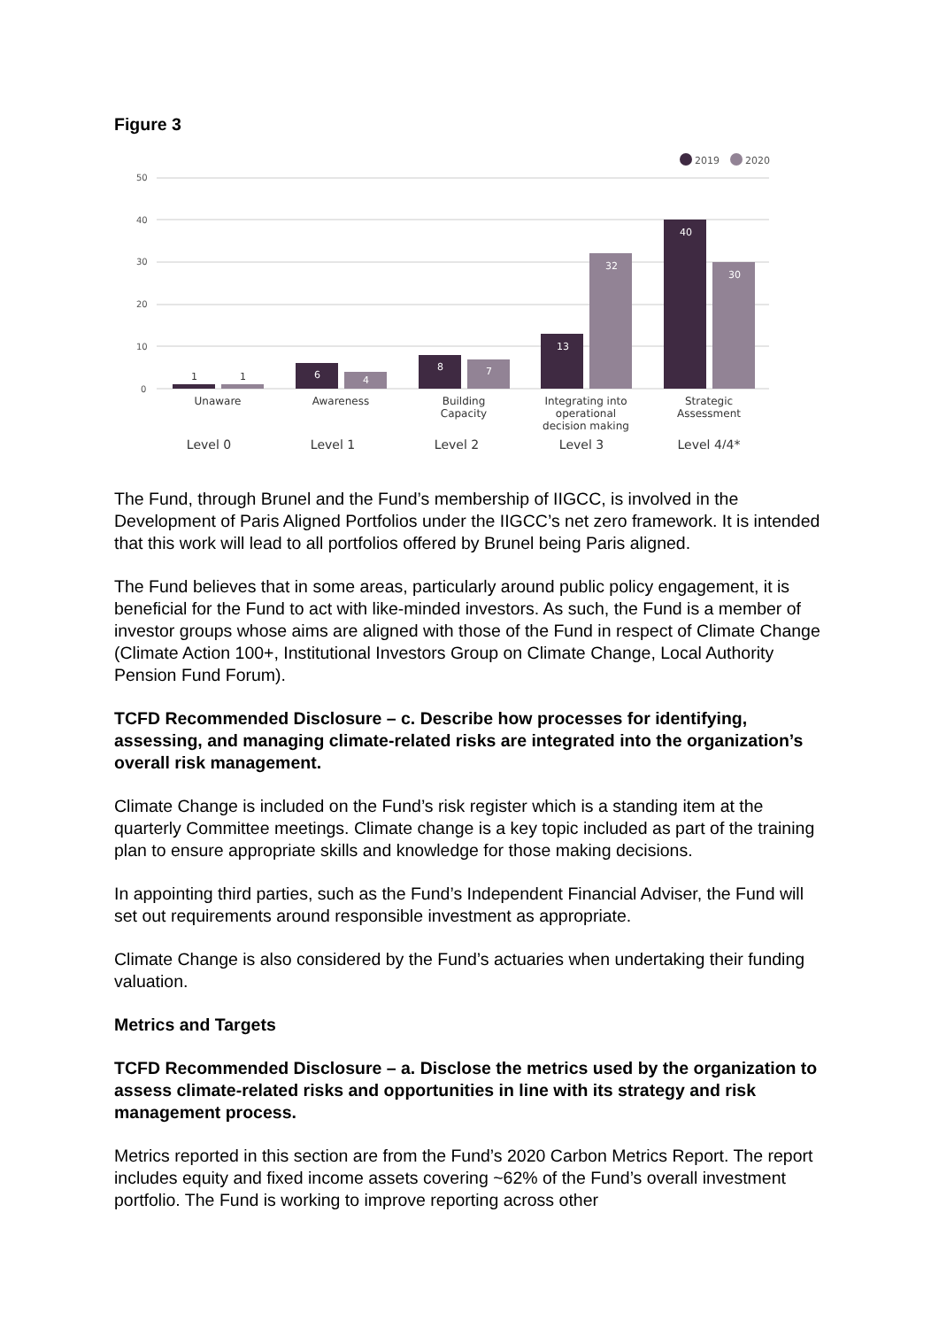Figure 3
50
40
30
20
10
0
2019
2020
6
4
8
7
13
32
40
30
1
1
Unaware
Awareness
Building
Capacity
Integrating into
operational
decision making
Strategic
Assessment
Level 0
Level 1
Level 2
Level 3
Level 4/4*
The Fund, through Brunel and the Fund’s membership of IIGCC, is involved in the Development of Paris Aligned Portfolios under the IIGCC’s net zero framework. It is intended that this work will lead to all portfolios offered by Brunel being Paris aligned.
The Fund believes that in some areas, particularly around public policy engagement, it is beneficial for the Fund to act with like-minded investors. As such, the Fund is a member of investor groups whose aims are aligned with those of the Fund in respect of Climate Change (Climate Action 100+, Institutional Investors Group on Climate Change, Local Authority Pension Fund Forum).
TCFD Recommended Disclosure – c. Describe how processes for identifying, assessing, and managing climate-related risks are integrated into the organization’s overall risk management.
Climate Change is included on the Fund’s risk register which is a standing item at the quarterly Committee meetings. Climate change is a key topic included as part of the training plan to ensure appropriate skills and knowledge for those making decisions.
In appointing third parties, such as the Fund’s Independent Financial Adviser, the Fund will set out requirements around responsible investment as appropriate.
Climate Change is also considered by the Fund’s actuaries when undertaking their funding valuation.
Metrics and Targets
TCFD Recommended Disclosure – a. Disclose the metrics used by the organization to assess climate-related risks and opportunities in line with its strategy and risk management process.
Metrics reported in this section are from the Fund’s 2020 Carbon Metrics Report. The report includes equity and fixed income assets covering ~62% of the Fund’s overall investment portfolio. The Fund is working to improve reporting across other